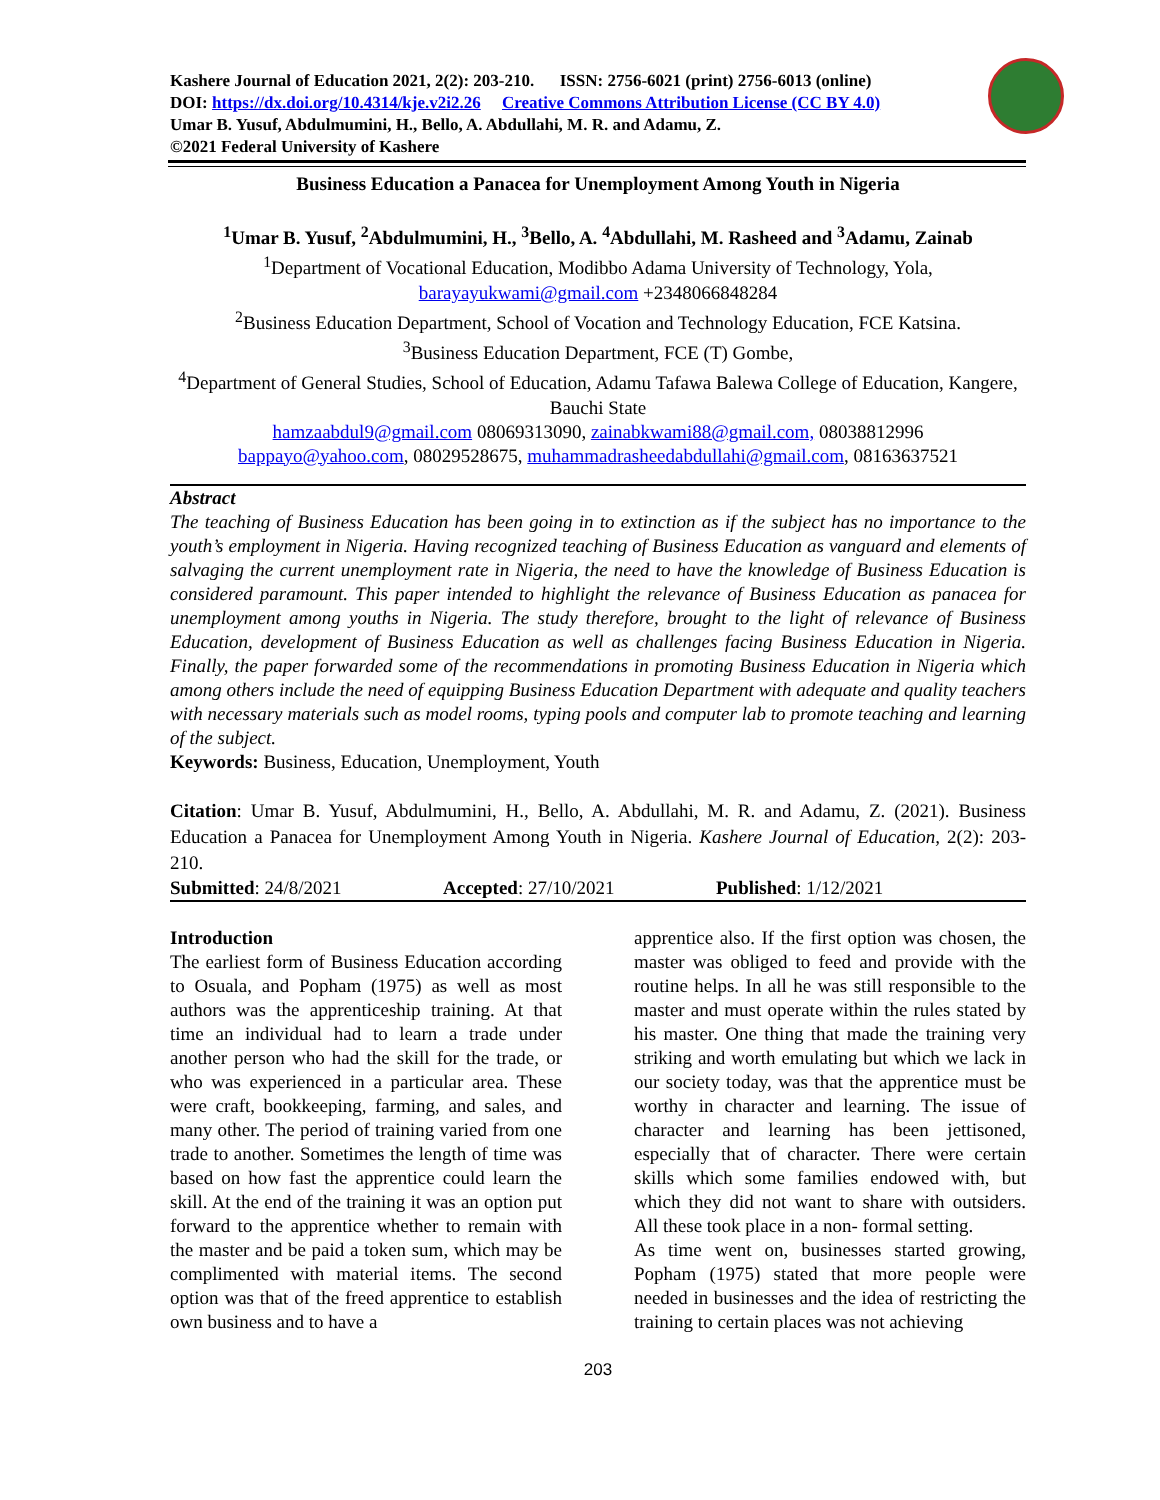Kashere Journal of Education 2021, 2(2): 203-210. ISSN: 2756-6021 (print) 2756-6013 (online)
DOI: https://dx.doi.org/10.4314/kje.v2i2.26 Creative Commons Attribution License (CC BY 4.0)
Umar B. Yusuf, Abdulmumini, H., Bello, A. Abdullahi, M. R. and Adamu, Z.
©2021 Federal University of Kashere
Business Education a Panacea for Unemployment Among Youth in Nigeria
<sup>1</sup> Umar B. Yusuf, <sup>2</sup>Abdulmumini, H., <sup>3</sup>Bello, A. <sup>4</sup>Abdullahi, M. Rasheed and <sup>3</sup>Adamu, Zainab
<sup>1</sup> Department of Vocational Education, Modibbo Adama University of Technology, Yola,
barayayukwami@gmail.com +2348066848284
<sup>2</sup> Business Education Department, School of Vocation and Technology Education, FCE Katsina.
<sup>3</sup> Business Education Department, FCE (T) Gombe,
<sup>4</sup> Department of General Studies, School of Education, Adamu Tafawa Balewa College of Education, Kangere, Bauchi State
hamzaabdul9@gmail.com 08069313090, zainabkwami88@gmail.com, 08038812996
bappayo@yahoo.com, 08029528675, muhammadrasheedabdullahi@gmail.com, 08163637521
Abstract
The teaching of Business Education has been going in to extinction as if the subject has no importance to the youth’s employment in Nigeria. Having recognized teaching of Business Education as vanguard and elements of salvaging the current unemployment rate in Nigeria, the need to have the knowledge of Business Education is considered paramount. This paper intended to highlight the relevance of Business Education as panacea for unemployment among youths in Nigeria. The study therefore, brought to the light of relevance of Business Education, development of Business Education as well as challenges facing Business Education in Nigeria. Finally, the paper forwarded some of the recommendations in promoting Business Education in Nigeria which among others include the need of equipping Business Education Department with adequate and quality teachers with necessary materials such as model rooms, typing pools and computer lab to promote teaching and learning of the subject.
Keywords: Business, Education, Unemployment, Youth
Citation: Umar B. Yusuf, Abdulmumini, H., Bello, A. Abdullahi, M. R. and Adamu, Z. (2021). Business Education a Panacea for Unemployment Among Youth in Nigeria. Kashere Journal of Education, 2(2): 203-210.
Submitted: 24/8/2021 Accepted: 27/10/2021 Published: 1/12/2021
Introduction
The earliest form of Business Education according to Osuala, and Popham (1975) as well as most authors was the apprenticeship training. At that time an individual had to learn a trade under another person who had the skill for the trade, or who was experienced in a particular area. These were craft, bookkeeping, farming, and sales, and many other. The period of training varied from one trade to another. Sometimes the length of time was based on how fast the apprentice could learn the skill. At the end of the training it was an option put forward to the apprentice whether to remain with the master and be paid a token sum, which may be complimented with material items. The second option was that of the freed apprentice to establish own business and to have a
apprentice also. If the first option was chosen, the master was obliged to feed and provide with the routine helps. In all he was still responsible to the master and must operate within the rules stated by his master. One thing that made the training very striking and worth emulating but which we lack in our society today, was that the apprentice must be worthy in character and learning. The issue of character and learning has been jettisoned, especially that of character. There were certain skills which some families endowed with, but which they did not want to share with outsiders. All these took place in a non- formal setting.
As time went on, businesses started growing, Popham (1975) stated that more people were needed in businesses and the idea of restricting the training to certain places was not achieving
203